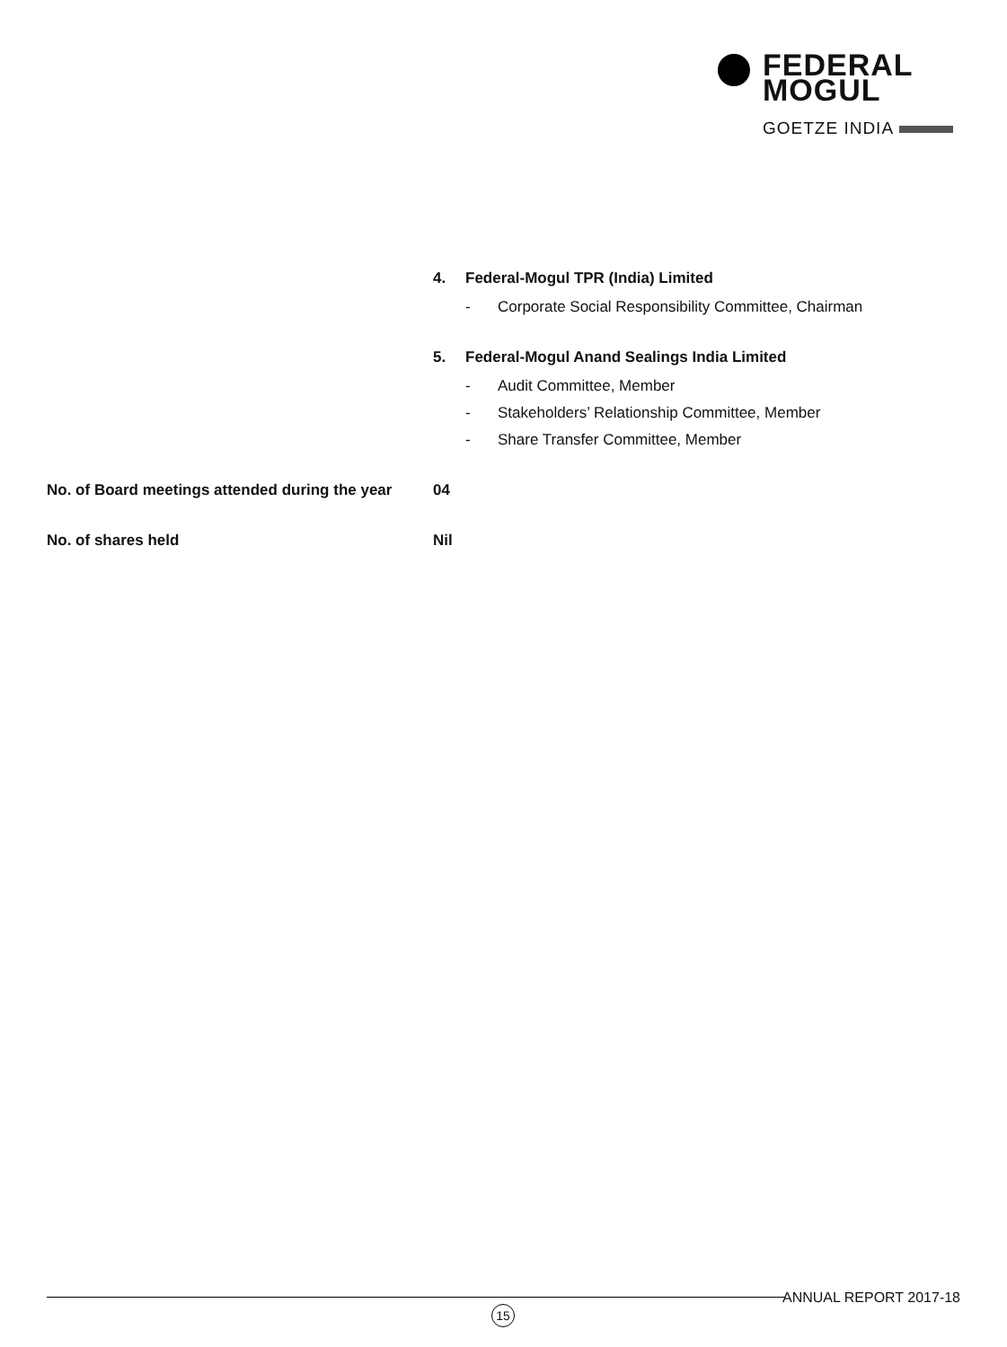FEDERAL
MOGUL
GOETZE INDIA
| | 4. Federal-Mogul TPR (India) Limited - Corporate Social Responsibility Committee, Chairman 5. Federal-Mogul Anand Sealings India Limited - Audit Committee, Member - Stakeholders’ Relationship Committee, Member - Share Transfer Committee, Member |
| No. of Board meetings attended during the year | 04 |
| No. of shares held | Nil |
ANNUAL REPORT 2017-18
15